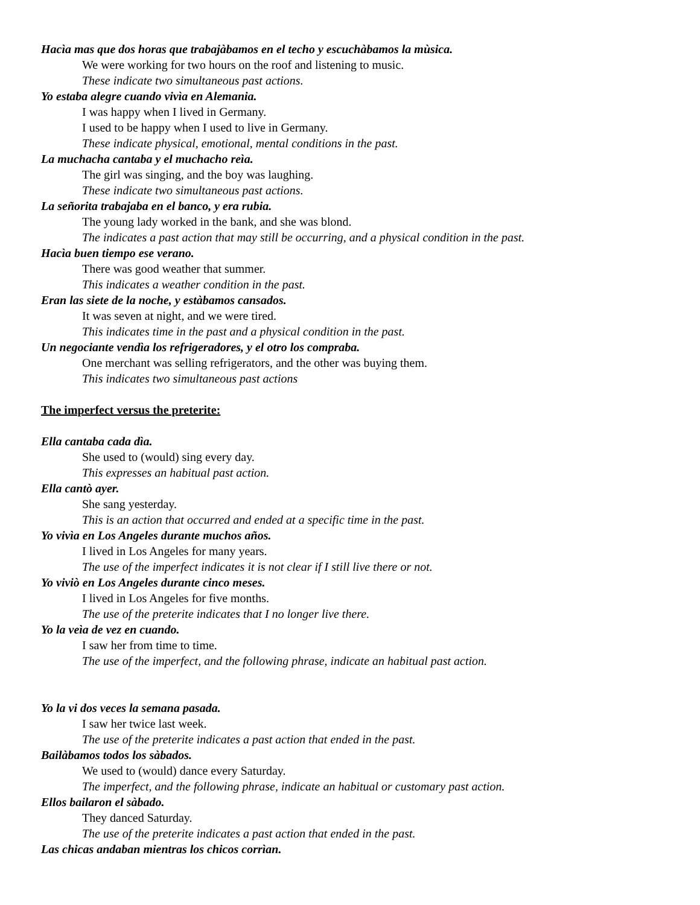Hacìa mas que dos horas que trabajàbamos en el techo y escuchàbamos la mùsica.
We were working for two hours on the roof and listening to music.
These indicate two simultaneous past actions.
Yo estaba alegre cuando vivìa en Alemania.
I was happy when I lived in Germany.
I used to be happy when I used to live in Germany.
These indicate physical, emotional, mental conditions in the past.
La muchacha cantaba y el muchacho reìa.
The girl was singing, and the boy was laughing.
These indicate two simultaneous past actions.
La señorita trabajaba en el banco, y era rubia.
The young lady worked in the bank, and she was blond.
The indicates a past action that may still be occurring, and a physical condition in the past.
Hacìa buen tiempo ese verano.
There was good weather that summer.
This indicates a weather condition in the past.
Eran las siete de la noche, y estàbamos cansados.
It was seven at night, and we were tired.
This indicates time in the past and a physical condition in the past.
Un negociante vendìa los refrigeradores, y el otro los compraba.
One merchant was selling refrigerators, and the other was buying them.
This indicates two simultaneous past actions
The imperfect versus the preterite:
Ella cantaba cada dìa.
She used to (would) sing every day.
This expresses an habitual past action.
Ella cantò ayer.
She sang yesterday.
This is an action that occurred and ended at a specific time in the past.
Yo vivìa en Los Angeles durante muchos años.
I lived in Los Angeles for many years.
The use of the imperfect indicates it is not clear if I still live there or not.
Yo viviò en Los Angeles durante cinco meses.
I lived in Los Angeles for five months.
The use of the preterite indicates that I no longer live there.
Yo la veìa de vez en cuando.
I saw her from time to time.
The use of the imperfect, and the following phrase, indicate an habitual past action.
Yo la vi dos veces la semana pasada.
I saw her twice last week.
The use of the preterite indicates a past action that ended in the past.
Bailàbamos todos los sàbados.
We used to (would) dance every Saturday.
The imperfect, and the following phrase, indicate an habitual or customary past action.
Ellos bailaron el sàbado.
They danced Saturday.
The use of the preterite indicates a past action that ended in the past.
Las chicas andaban mientras los chicos corrìan.